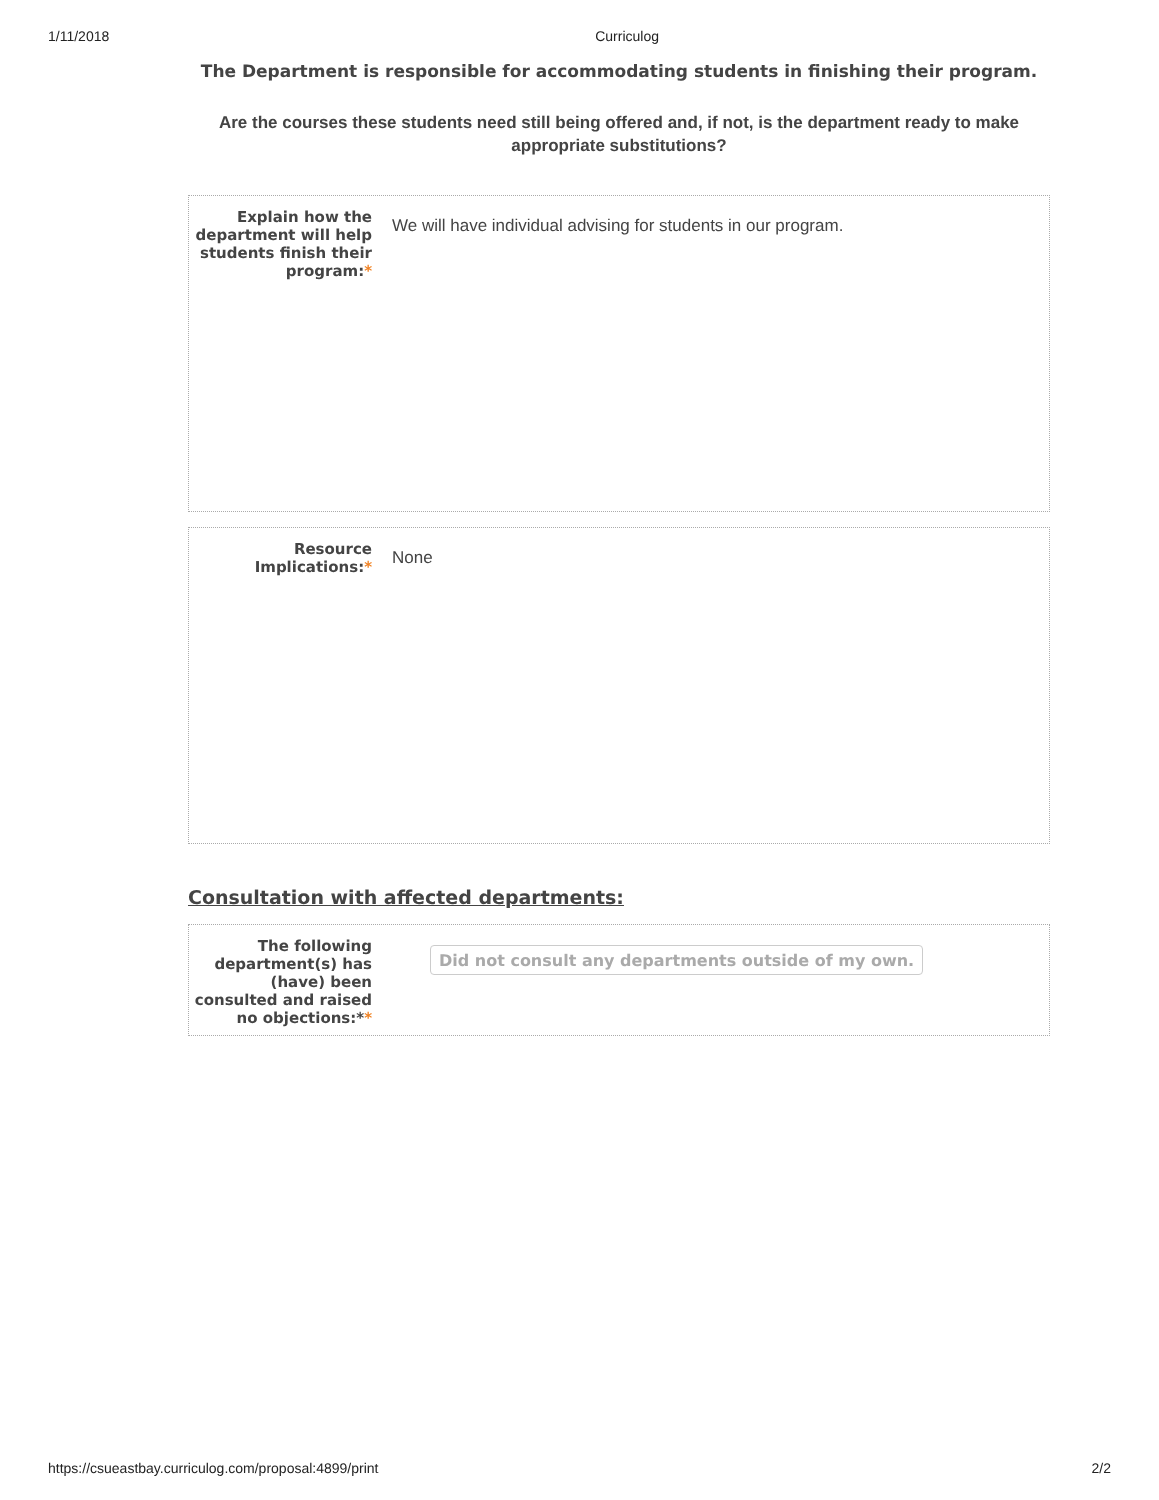1/11/2018 Curriculog
The Department is responsible for accommodating students in finishing their program.
Are the courses these students need still being offered and, if not, is the department ready to make appropriate substitutions?
Explain how the department will help students finish their program:*
We will have individual advising for students in our program.
Resource Implications:*
None
Consultation with affected departments:
The following department(s) has (have) been consulted and raised no objections:**
Did not consult any departments outside of my own.
https://csueastbay.curriculog.com/proposal:4899/print 2/2